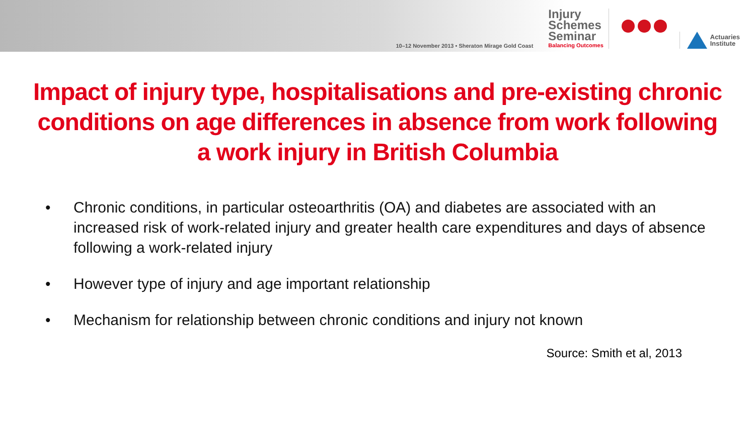10–12 November 2013 • Sheraton Mirage Gold Coast
Injury
Schemes
Seminar
Balancing Outcomes
Actuaries
Institute
Impact of injury type, hospitalisations and pre-existing chronic conditions on age differences in absence from work following a work injury in British Columbia
• Chronic conditions, in particular osteoarthritis (OA) and diabetes are associated with an increased risk of work-related injury and greater health care expenditures and days of absence following a work-related injury
• However type of injury and age important relationship
• Mechanism for relationship between chronic conditions and injury not known
Source: Smith et al, 2013